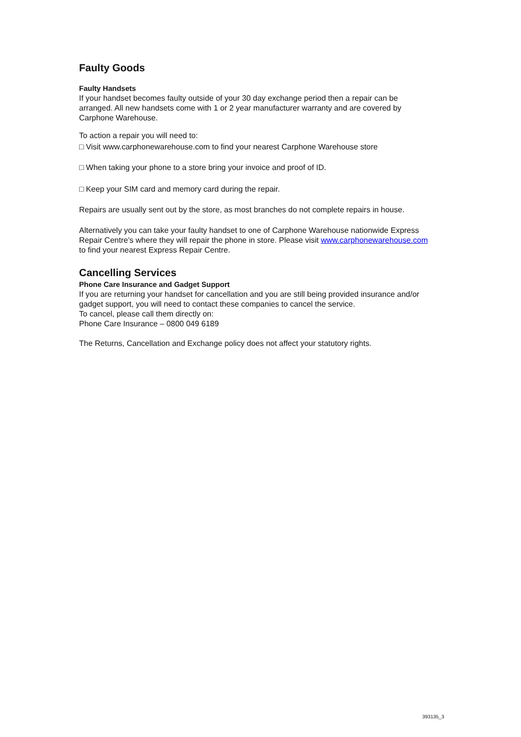Faulty Goods
Faulty Handsets
If your handset becomes faulty outside of your 30 day exchange period then a repair can be arranged. All new handsets come with 1 or 2 year manufacturer warranty and are covered by Carphone Warehouse.
To action a repair you will need to:
□ Visit www.carphonewarehouse.com to find your nearest Carphone Warehouse store
□ When taking your phone to a store bring your invoice and proof of ID.
□ Keep your SIM card and memory card during the repair.
Repairs are usually sent out by the store, as most branches do not complete repairs in house.
Alternatively you can take your faulty handset to one of Carphone Warehouse nationwide Express Repair Centre’s where they will repair the phone in store. Please visit www.carphonewarehouse.com to find your nearest Express Repair Centre.
Cancelling Services
Phone Care Insurance and Gadget Support
If you are returning your handset for cancellation and you are still being provided insurance and/or gadget support, you will need to contact these companies to cancel the service.
To cancel, please call them directly on:
Phone Care Insurance – 0800 049 6189
The Returns, Cancellation and Exchange policy does not affect your statutory rights.
393135_3